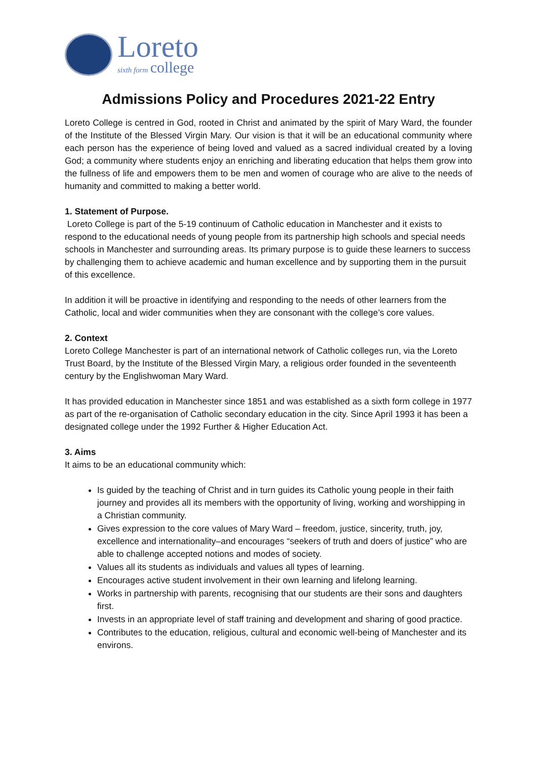Loreto
sixth form college
Admissions Policy and Procedures 2021-22 Entry
Loreto College is centred in God, rooted in Christ and animated by the spirit of Mary Ward, the founder of the Institute of the Blessed Virgin Mary. Our vision is that it will be an educational community where each person has the experience of being loved and valued as a sacred individual created by a loving God; a community where students enjoy an enriching and liberating education that helps them grow into the fullness of life and empowers them to be men and women of courage who are alive to the needs of humanity and committed to making a better world.
1. Statement of Purpose.
Loreto College is part of the 5-19 continuum of Catholic education in Manchester and it exists to respond to the educational needs of young people from its partnership high schools and special needs schools in Manchester and surrounding areas. Its primary purpose is to guide these learners to success by challenging them to achieve academic and human excellence and by supporting them in the pursuit of this excellence.
In addition it will be proactive in identifying and responding to the needs of other learners from the Catholic, local and wider communities when they are consonant with the college’s core values.
2. Context
Loreto College Manchester is part of an international network of Catholic colleges run, via the Loreto Trust Board, by the Institute of the Blessed Virgin Mary, a religious order founded in the seventeenth century by the Englishwoman Mary Ward.
It has provided education in Manchester since 1851 and was established as a sixth form college in 1977 as part of the re-organisation of Catholic secondary education in the city. Since April 1993 it has been a designated college under the 1992 Further & Higher Education Act.
3. Aims
It aims to be an educational community which:
Is guided by the teaching of Christ and in turn guides its Catholic young people in their faith journey and provides all its members with the opportunity of living, working and worshipping in a Christian community.
Gives expression to the core values of Mary Ward – freedom, justice, sincerity, truth, joy, excellence and internationality–and encourages “seekers of truth and doers of justice” who are able to challenge accepted notions and modes of society.
Values all its students as individuals and values all types of learning.
Encourages active student involvement in their own learning and lifelong learning.
Works in partnership with parents, recognising that our students are their sons and daughters first.
Invests in an appropriate level of staff training and development and sharing of good practice.
Contributes to the education, religious, cultural and economic well-being of Manchester and its environs.